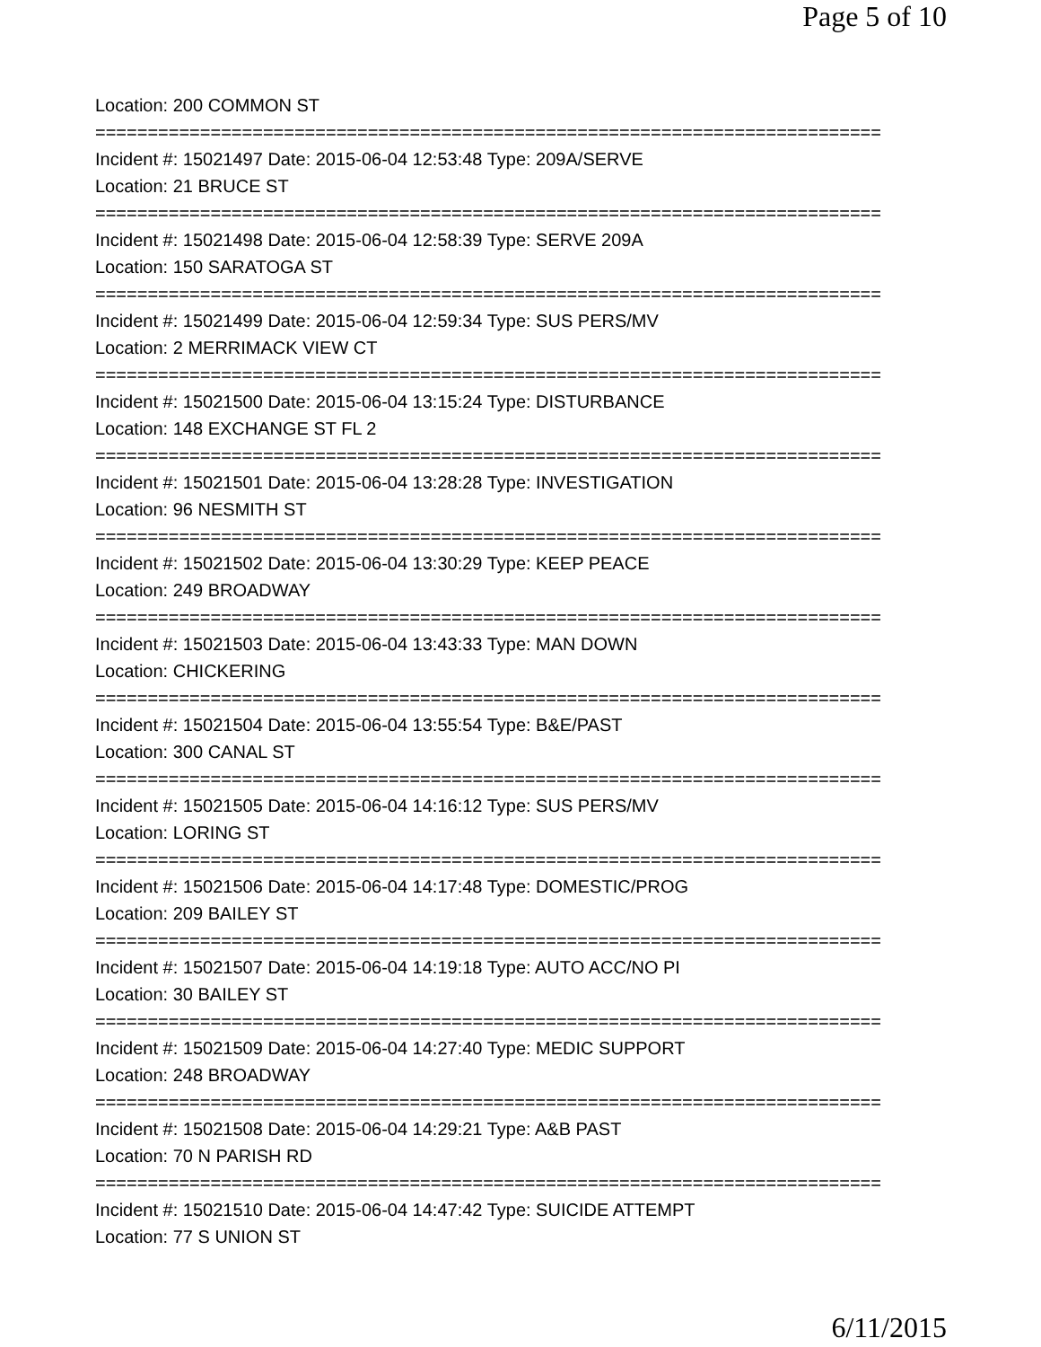Page 5 of 10
Location: 200 COMMON ST
===========================================================================
Incident #: 15021497 Date: 2015-06-04 12:53:48 Type: 209A/SERVE
Location: 21 BRUCE ST
===========================================================================
Incident #: 15021498 Date: 2015-06-04 12:58:39 Type: SERVE 209A
Location: 150 SARATOGA ST
===========================================================================
Incident #: 15021499 Date: 2015-06-04 12:59:34 Type: SUS PERS/MV
Location: 2 MERRIMACK VIEW CT
===========================================================================
Incident #: 15021500 Date: 2015-06-04 13:15:24 Type: DISTURBANCE
Location: 148 EXCHANGE ST FL 2
===========================================================================
Incident #: 15021501 Date: 2015-06-04 13:28:28 Type: INVESTIGATION
Location: 96 NESMITH ST
===========================================================================
Incident #: 15021502 Date: 2015-06-04 13:30:29 Type: KEEP PEACE
Location: 249 BROADWAY
===========================================================================
Incident #: 15021503 Date: 2015-06-04 13:43:33 Type: MAN DOWN
Location: CHICKERING
===========================================================================
Incident #: 15021504 Date: 2015-06-04 13:55:54 Type: B&E/PAST
Location: 300 CANAL ST
===========================================================================
Incident #: 15021505 Date: 2015-06-04 14:16:12 Type: SUS PERS/MV
Location: LORING ST
===========================================================================
Incident #: 15021506 Date: 2015-06-04 14:17:48 Type: DOMESTIC/PROG
Location: 209 BAILEY ST
===========================================================================
Incident #: 15021507 Date: 2015-06-04 14:19:18 Type: AUTO ACC/NO PI
Location: 30 BAILEY ST
===========================================================================
Incident #: 15021509 Date: 2015-06-04 14:27:40 Type: MEDIC SUPPORT
Location: 248 BROADWAY
===========================================================================
Incident #: 15021508 Date: 2015-06-04 14:29:21 Type: A&B PAST
Location: 70 N PARISH RD
===========================================================================
Incident #: 15021510 Date: 2015-06-04 14:47:42 Type: SUICIDE ATTEMPT
Location: 77 S UNION ST
6/11/2015